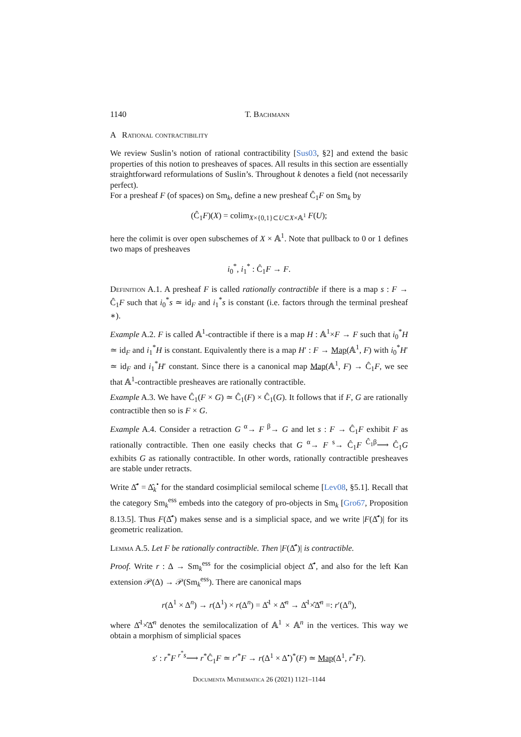1140 T. Bachmann
A Rational contractibility
We review Suslin’s notion of rational contractibility [Sus03, §2] and extend the basic properties of this notion to presheaves of spaces. All results in this section are essentially straightforward reformulations of Suslin’s. Throughout k denotes a field (not necessarily perfect).
For a presheaf F (of spaces) on Sm<sub>k</sub>, define a new presheaf Ĉ<sub>1</sub>F on Sm<sub>k</sub> by
(Ĉ<sub>1</sub>F)(X) = colim<sub>X×{0,1}⊂U⊂X×𝔸<sup>1</sup></sub> F(U);
here the colimit is over open subschemes of X × 𝔸<sup>1</sup>. Note that pullback to 0 or 1 defines two maps of presheaves
i<sub>0</sub><sup>*</sup>, i<sub>1</sub><sup>*</sup> : Ĉ<sub>1</sub>F → F.
Definition A.1. A presheaf F is called rationally contractible if there is a map s : F → Ĉ<sub>1</sub>F such that i<sub>0</sub><sup>*</sup>s ≃ id<sub>F</sub> and i<sub>1</sub><sup>*</sup>s is constant (i.e. factors through the terminal presheaf ∗).
Example A.2. F is called 𝔸<sup>1</sup>-contractible if there is a map H : 𝔸<sup>1</sup>×F → F such that i<sub>0</sub><sup>*</sup>H ≃ id<sub>F</sub> and i<sub>1</sub><sup>*</sup>H is constant. Equivalently there is a map H′ : F → Map(𝔸<sup>1</sup>, F) with i<sub>0</sub><sup>*</sup>H′ ≃ id<sub>F</sub> and i<sub>1</sub><sup>*</sup>H′ constant. Since there is a canonical map Map(𝔸<sup>1</sup>, F) → Ĉ<sub>1</sub>F, we see that 𝔸<sup>1</sup>-contractible presheaves are rationally contractible.
Example A.3. We have Ĉ<sub>1</sub>(F × G) ≃ Ĉ<sub>1</sub>(F) × Ĉ<sub>1</sub>(G). It follows that if F, G are rationally contractible then so is F × G.
Example A.4. Consider a retraction G <sup>α</sup>→ F <sup>β</sup>→ G and let s : F → Ĉ<sub>1</sub>F exhibit F as rationally contractible. Then one easily checks that G <sup>α</sup>→ F <sup>s</sup>→ Ĉ<sub>1</sub>F <sup>Ĉ<sub>1</sub>β</sup>⟶ Ĉ<sub>1</sub>G exhibits G as rationally contractible. In other words, rationally contractible presheaves are stable under retracts.
Write Δ̂<sup>•</sup> = Δ̂<sub>k</sub><sup>•</sup> for the standard cosimplicial semilocal scheme [Lev08, §5.1]. Recall that the category Sm<sub>k</sub><sup>ess</sup> embeds into the category of pro-objects in Sm<sub>k</sub> [Gro67, Proposition 8.13.5]. Thus F(Δ̂<sup>•</sup>) makes sense and is a simplicial space, and we write |F(Δ̂<sup>•</sup>)| for its geometric realization.
Lemma A.5. Let F be rationally contractible. Then |F(Δ̂<sup>•</sup>)| is contractible.
Proof. Write r : Δ → Sm<sub>k</sub><sup>ess</sup> for the cosimplicial object Δ̂<sup>•</sup>, and also for the left Kan extension 𝒫(Δ) → 𝒫(Sm<sub>k</sub><sup>ess</sup>). There are canonical maps
r(Δ<sup>1</sup> × Δ<sup>n</sup>) → r(Δ<sup>1</sup>) × r(Δ<sup>n</sup>) = Δ̂<sup>1</sup> × Δ̂<sup>n</sup> → Δ̂<sup>1</sup>×̂Δ̂<sup>n</sup> =: r′(Δ<sup>n</sup>),
where Δ̂<sup>1</sup>×̂Δ̂<sup>n</sup> denotes the semilocalization of 𝔸<sup>1</sup> × 𝔸<sup>n</sup> in the vertices. This way we obtain a morphism of simplicial spaces
s′ : r<sup>*</sup>F <sup>r<sup>*</sup>s</sup>⟶ r<sup>*</sup>Ĉ<sub>1</sub>F ≃ r′<sup>*</sup>F → r(Δ<sup>1</sup> × Δ<sup>•</sup>)<sup>*</sup>(F) ≃ Map(Δ<sup>1</sup>, r<sup>*</sup>F).
Documenta Mathematica 26 (2021) 1121–1144